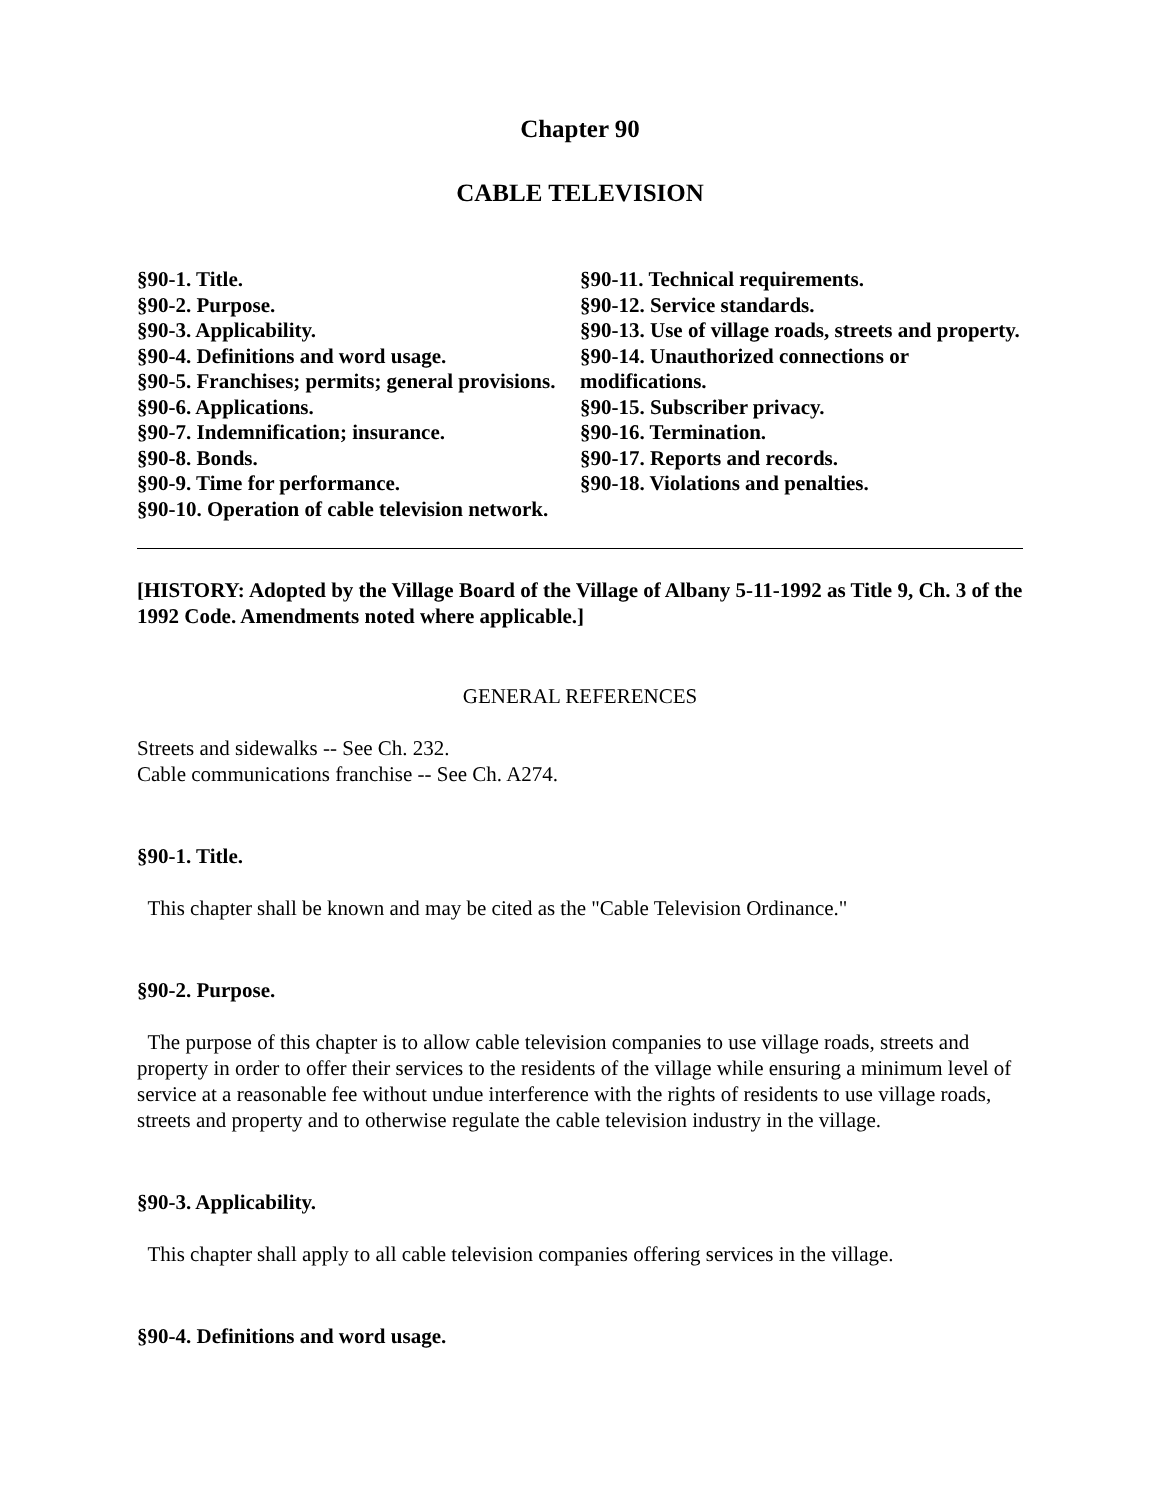Chapter 90
CABLE TELEVISION
§90-1. Title.
§90-2. Purpose.
§90-3. Applicability.
§90-4. Definitions and word usage.
§90-5. Franchises; permits; general provisions.
§90-6. Applications.
§90-7. Indemnification; insurance.
§90-8. Bonds.
§90-9. Time for performance.
§90-10. Operation of cable television network.
§90-11. Technical requirements.
§90-12. Service standards.
§90-13. Use of village roads, streets and property.
§90-14. Unauthorized connections or modifications.
§90-15. Subscriber privacy.
§90-16. Termination.
§90-17. Reports and records.
§90-18. Violations and penalties.
[HISTORY: Adopted by the Village Board of the Village of Albany 5-11-1992 as Title 9, Ch. 3 of the 1992 Code. Amendments noted where applicable.]
GENERAL REFERENCES
Streets and sidewalks -- See Ch. 232.
Cable communications franchise -- See Ch. A274.
§90-1. Title.
This chapter shall be known and may be cited as the "Cable Television Ordinance."
§90-2. Purpose.
The purpose of this chapter is to allow cable television companies to use village roads, streets and property in order to offer their services to the residents of the village while ensuring a minimum level of service at a reasonable fee without undue interference with the rights of residents to use village roads, streets and property and to otherwise regulate the cable television industry in the village.
§90-3. Applicability.
This chapter shall apply to all cable television companies offering services in the village.
§90-4. Definitions and word usage.